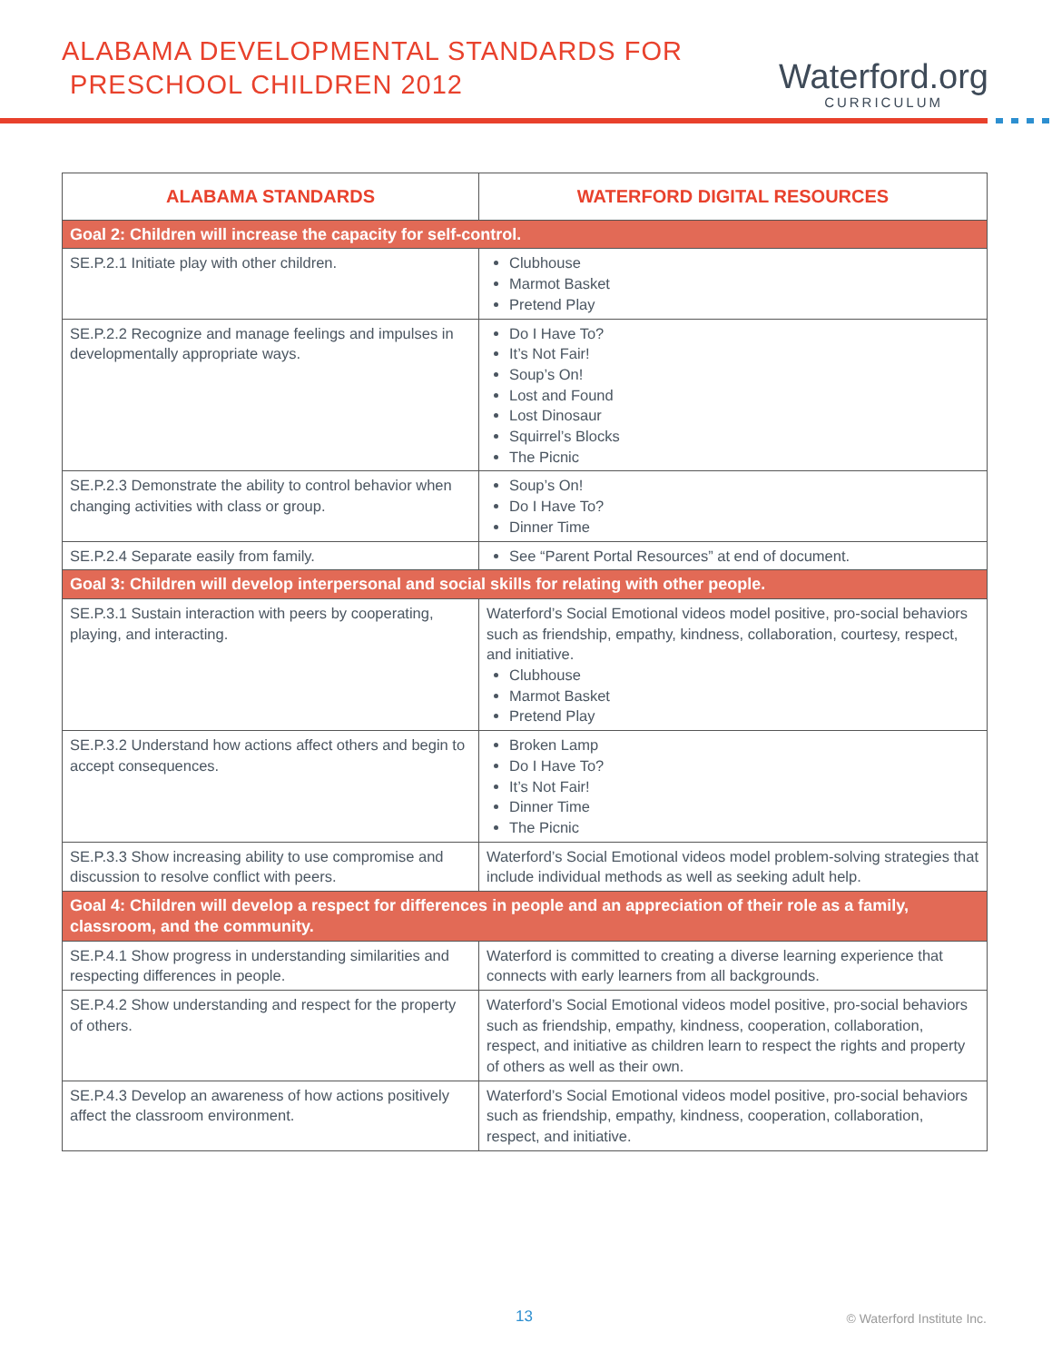ALABAMA DEVELOPMENTAL STANDARDS FOR
PRESCHOOL CHILDREN 2012
Waterford.org
CURRICULUM
| ALABAMA STANDARDS | WATERFORD DIGITAL RESOURCES |
| --- | --- |
| Goal 2: Children will increase the capacity for self-control. | |
| SE.P.2.1 Initiate play with other children. | Clubhouse Marmot Basket Pretend Play |
| SE.P.2.2 Recognize and manage feelings and impulses in developmentally appropriate ways. | Do I Have To? It’s Not Fair! Soup’s On! Lost and Found Lost Dinosaur Squirrel’s Blocks The Picnic |
| SE.P.2.3 Demonstrate the ability to control behavior when changing activities with class or group. | Soup’s On! Do I Have To? Dinner Time |
| SE.P.2.4 Separate easily from family. | See “Parent Portal Resources” at end of document. |
| Goal 3: Children will develop interpersonal and social skills for relating with other people. | |
| SE.P.3.1 Sustain interaction with peers by cooperating, playing, and interacting. | Waterford’s Social Emotional videos model positive, pro-social behaviors such as friendship, empathy, kindness, collaboration, courtesy, respect, and initiative. Clubhouse Marmot Basket Pretend Play |
| SE.P.3.2 Understand how actions affect others and begin to accept consequences. | Broken Lamp Do I Have To? It’s Not Fair! Dinner Time The Picnic |
| SE.P.3.3 Show increasing ability to use compromise and discussion to resolve conflict with peers. | Waterford’s Social Emotional videos model problem-solving strategies that include individual methods as well as seeking adult help. |
| Goal 4: Children will develop a respect for differences in people and an appreciation of their role as a family, classroom, and the community. | |
| SE.P.4.1 Show progress in understanding similarities and respecting differences in people. | Waterford is committed to creating a diverse learning experience that connects with early learners from all backgrounds. |
| SE.P.4.2 Show understanding and respect for the property of others. | Waterford’s Social Emotional videos model positive, pro-social behaviors such as friendship, empathy, kindness, cooperation, collaboration, respect, and initiative as children learn to respect the rights and property of others as well as their own. |
| SE.P.4.3 Develop an awareness of how actions positively affect the classroom environment. | Waterford’s Social Emotional videos model positive, pro-social behaviors such as friendship, empathy, kindness, cooperation, collaboration, respect, and initiative. |
13 © Waterford Institute Inc.